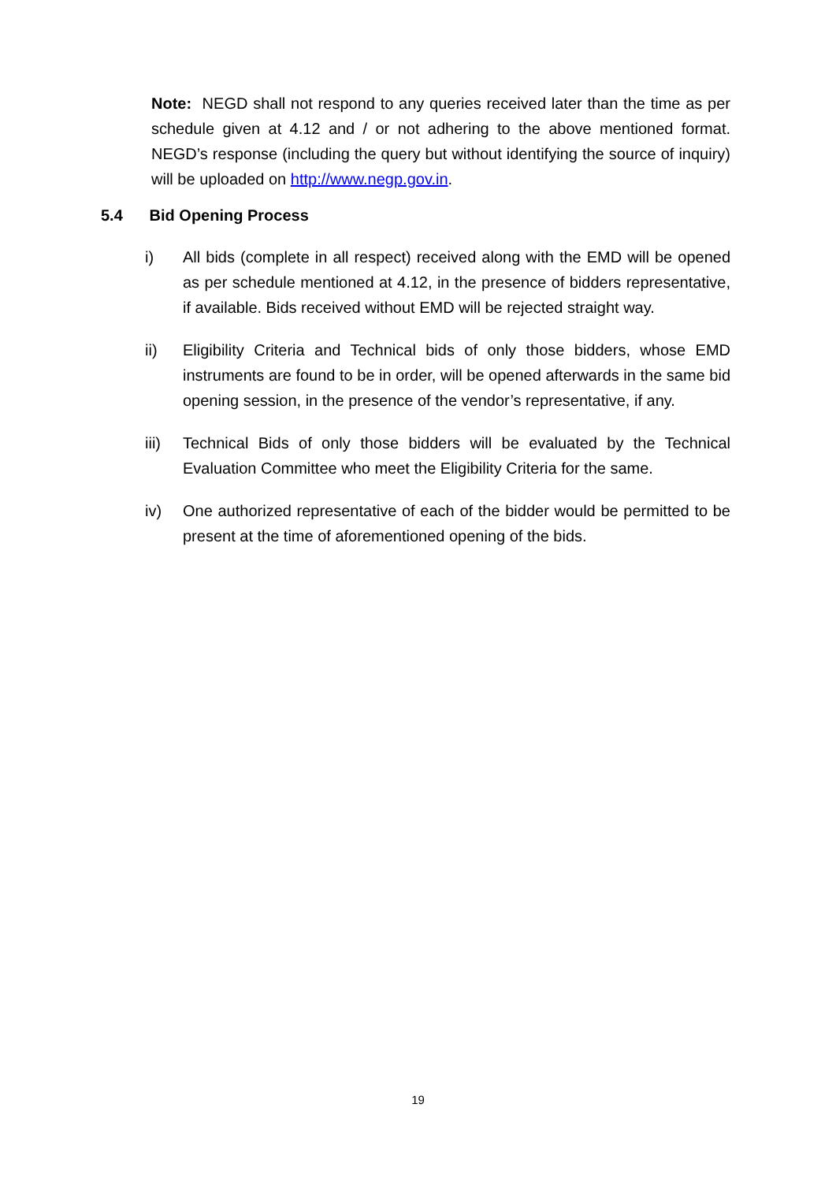Note: NEGD shall not respond to any queries received later than the time as per schedule given at 4.12 and / or not adhering to the above mentioned format. NEGD’s response (including the query but without identifying the source of inquiry) will be uploaded on http://www.negp.gov.in.
5.4 Bid Opening Process
i) All bids (complete in all respect) received along with the EMD will be opened as per schedule mentioned at 4.12, in the presence of bidders representative, if available. Bids received without EMD will be rejected straight way.
ii) Eligibility Criteria and Technical bids of only those bidders, whose EMD instruments are found to be in order, will be opened afterwards in the same bid opening session, in the presence of the vendor’s representative, if any.
iii) Technical Bids of only those bidders will be evaluated by the Technical Evaluation Committee who meet the Eligibility Criteria for the same.
iv) One authorized representative of each of the bidder would be permitted to be present at the time of aforementioned opening of the bids.
19